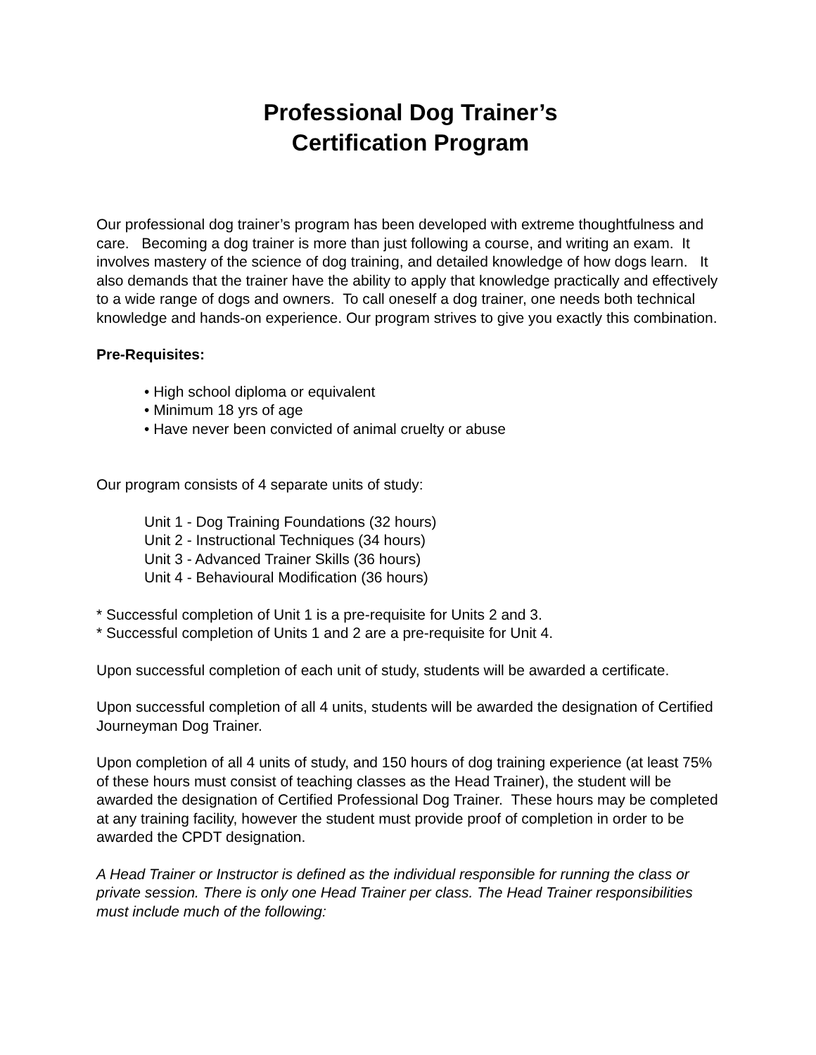Professional Dog Trainer’s
Certification Program
Our professional dog trainer’s program has been developed with extreme thoughtfulness and care. Becoming a dog trainer is more than just following a course, and writing an exam. It involves mastery of the science of dog training, and detailed knowledge of how dogs learn. It also demands that the trainer have the ability to apply that knowledge practically and effectively to a wide range of dogs and owners. To call oneself a dog trainer, one needs both technical knowledge and hands-on experience. Our program strives to give you exactly this combination.
Pre-Requisites:
• High school diploma or equivalent
• Minimum 18 yrs of age
• Have never been convicted of animal cruelty or abuse
Our program consists of 4 separate units of study:
Unit 1 - Dog Training Foundations (32 hours)
Unit 2 - Instructional Techniques (34 hours)
Unit 3 - Advanced Trainer Skills (36 hours)
Unit 4 - Behavioural Modification (36 hours)
* Successful completion of Unit 1 is a pre-requisite for Units 2 and 3.
* Successful completion of Units 1 and 2 are a pre-requisite for Unit 4.
Upon successful completion of each unit of study, students will be awarded a certificate.
Upon successful completion of all 4 units, students will be awarded the designation of Certified Journeyman Dog Trainer.
Upon completion of all 4 units of study, and 150 hours of dog training experience (at least 75% of these hours must consist of teaching classes as the Head Trainer), the student will be awarded the designation of Certified Professional Dog Trainer. These hours may be completed at any training facility, however the student must provide proof of completion in order to be awarded the CPDT designation.
A Head Trainer or Instructor is defined as the individual responsible for running the class or private session. There is only one Head Trainer per class. The Head Trainer responsibilities must include much of the following: